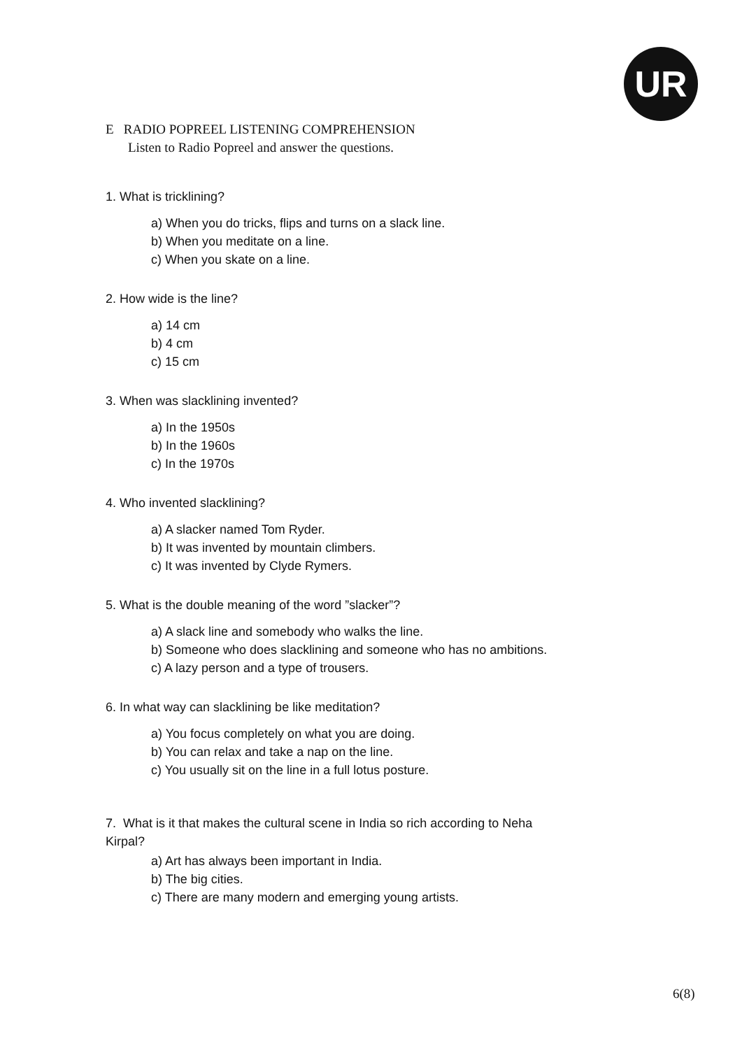UR
E RADIO POPREEL LISTENING COMPREHENSION
Listen to Radio Popreel and answer the questions.
1. What is tricklining?
a) When you do tricks, flips and turns on a slack line.
b) When you meditate on a line.
c) When you skate on a line.
2. How wide is the line?
a) 14 cm
b) 4 cm
c) 15 cm
3. When was slacklining invented?
a) In the 1950s
b) In the 1960s
c) In the 1970s
4. Who invented slacklining?
a) A slacker named Tom Ryder.
b) It was invented by mountain climbers.
c) It was invented by Clyde Rymers.
5. What is the double meaning of the word ”slacker”?
a) A slack line and somebody who walks the line.
b) Someone who does slacklining and someone who has no ambitions.
c) A lazy person and a type of trousers.
6. In what way can slacklining be like meditation?
a) You focus completely on what you are doing.
b) You can relax and take a nap on the line.
c) You usually sit on the line in a full lotus posture.
7. What is it that makes the cultural scene in India so rich according to Neha
Kirpal?
a) Art has always been important in India.
b) The big cities.
c) There are many modern and emerging young artists.
6(8)